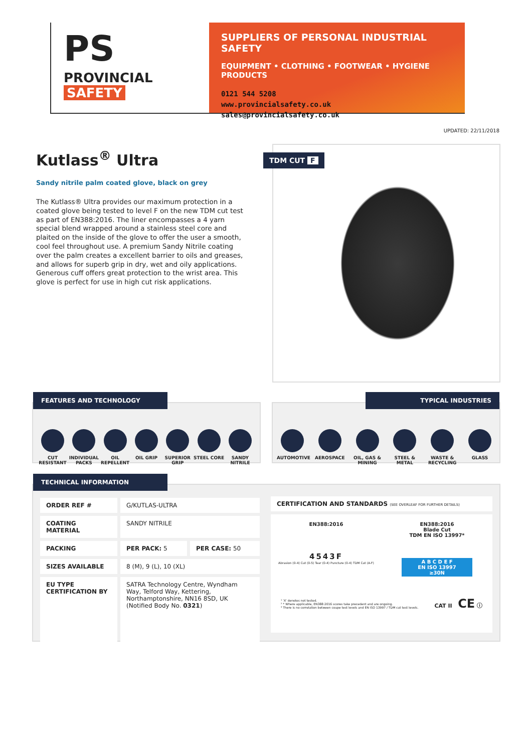PS
PROVINCIAL
SAFETY
SUPPLIERS OF PERSONAL INDUSTRIAL SAFETY
EQUIPMENT • CLOTHING • FOOTWEAR • HYGIENE PRODUCTS
0121 544 5208
www.provincialsafety.co.uk
sales@provincialsafety.co.uk
UPDATED: 22/11/2018
Kutlass<sup>®</sup> Ultra
Sandy nitrile palm coated glove, black on grey
The Kutlass® Ultra provides our maximum protection in a coated glove being tested to level F on the new TDM cut test as part of EN388:2016. The liner encompasses a 4 yarn special blend wrapped around a stainless steel core and plaited on the inside of the glove to offer the user a smooth, cool feel throughout use. A premium Sandy Nitrile coating over the palm creates a excellent barrier to oils and greases, and allows for superb grip in dry, wet and oily applications. Generous cuff offers great protection to the wrist area. This glove is perfect for use in high cut risk applications.
TDM CUT F
FEATURES AND TECHNOLOGY
CUT RESISTANT
INDIVIDUAL PACKS
OIL REPELLENT
OIL GRIP SUPERIOR GRIP
STEEL CORE SANDY NITRILE
TYPICAL INDUSTRIES
AUTOMOTIVE AEROSPACE OIL, GAS & MINING
STEEL & METAL
WASTE & RECYCLING
GLASS
TECHNICAL INFORMATION
| ORDER REF # | G/KUTLAS-ULTRA | |
| COATING MATERIAL | SANDY NITRILE | |
| PACKING | PER PACK: 5 | PER CASE: 50 |
| SIZES AVAILABLE | 8 (M), 9 (L), 10 (XL) | |
| EU TYPE CERTIFICATION BY | SATRA Technology Centre, Wyndham Way, Telford Way, Kettering, Northamptonshire, NN16 8SD, UK (Notified Body No. 0321 ) | |
CERTIFICATION AND STANDARDS (SEE OVERLEAF FOR FURTHER DETAILS)
EN388:2016
4543F
Abrasion (0-4) Cut (0-5) Tear (0-4) Puncture (0-4) TDM Cut (A-F)
EN388:2016
Blade Cut
TDM EN ISO 13997*
A B C D E F
EN ISO 13997
≥30N
¹ 'X' denotes not tested.
² * Where applicable, EN388:2016 scores take precedent and are ongoing.
³ There is no correlation between coupe test levels and EN ISO 13997 / TDM cut test levels.
CAT II CE ⓘ